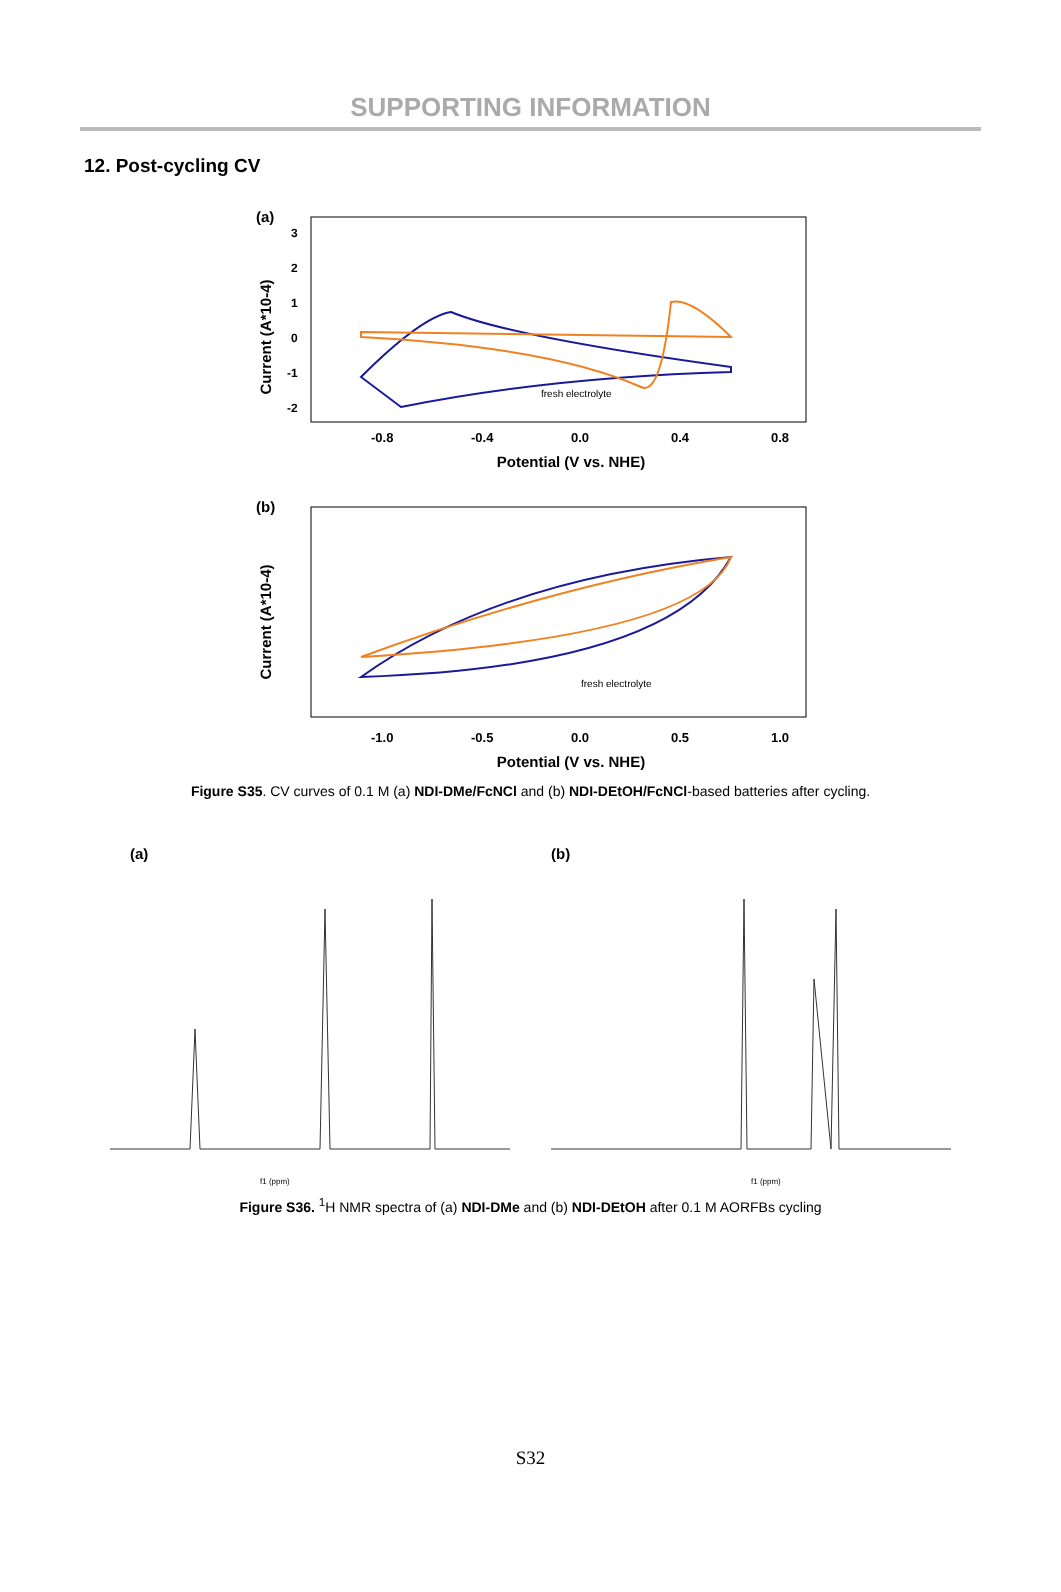SUPPORTING INFORMATION
12. Post-cycling CV
(a)
Current (A*10-4)
3
2
1
0
-1
-2
fresh electrolyte
-0.8
-0.4
0.0
0.4
0.8
Potential (V vs. NHE)
(b)
Current (A*10-4)
fresh electrolyte
-1.0
-0.5
0.0
0.5
1.0
Potential (V vs. NHE)
Figure S35. CV curves of 0.1 M (a) NDI-DMe/FcNCl and (b) NDI-DEtOH/FcNCl-based batteries after cycling.
(a)
f1 (ppm)
(b)
f1 (ppm)
Figure S36. <sup>1</sup>H NMR spectra of (a) NDI-DMe and (b) NDI-DEtOH after 0.1 M AORFBs cycling
S32